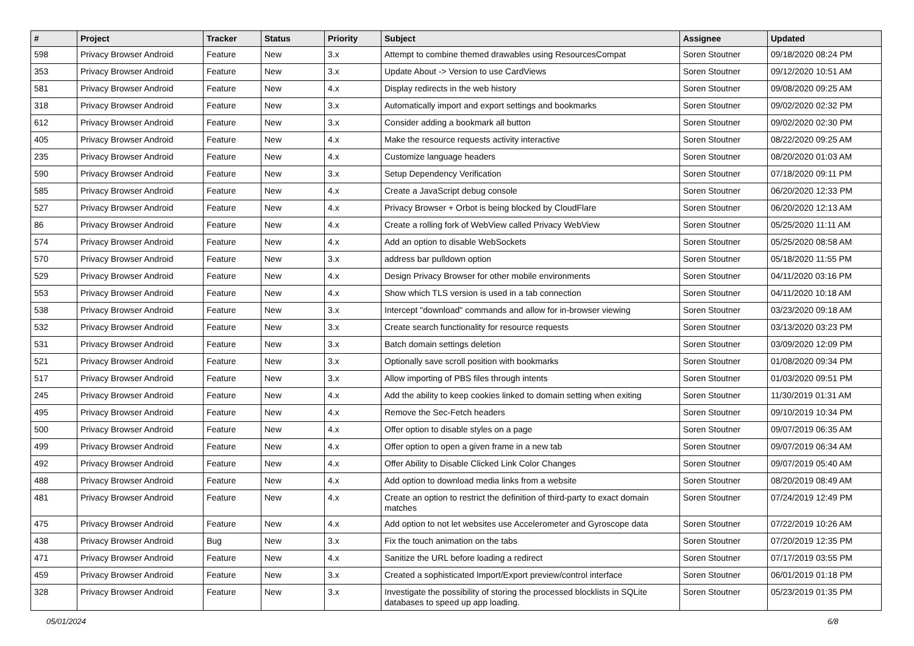| # | Project | Tracker | Status | Priority | Subject | Assignee | Updated |
| --- | --- | --- | --- | --- | --- | --- | --- |
| 598 | Privacy Browser Android | Feature | New | 3.x | Attempt to combine themed drawables using ResourcesCompat | Soren Stoutner | 09/18/2020 08:24 PM |
| 353 | Privacy Browser Android | Feature | New | 3.x | Update About -> Version to use CardViews | Soren Stoutner | 09/12/2020 10:51 AM |
| 581 | Privacy Browser Android | Feature | New | 4.x | Display redirects in the web history | Soren Stoutner | 09/08/2020 09:25 AM |
| 318 | Privacy Browser Android | Feature | New | 3.x | Automatically import and export settings and bookmarks | Soren Stoutner | 09/02/2020 02:32 PM |
| 612 | Privacy Browser Android | Feature | New | 3.x | Consider adding a bookmark all button | Soren Stoutner | 09/02/2020 02:30 PM |
| 405 | Privacy Browser Android | Feature | New | 4.x | Make the resource requests activity interactive | Soren Stoutner | 08/22/2020 09:25 AM |
| 235 | Privacy Browser Android | Feature | New | 4.x | Customize language headers | Soren Stoutner | 08/20/2020 01:03 AM |
| 590 | Privacy Browser Android | Feature | New | 3.x | Setup Dependency Verification | Soren Stoutner | 07/18/2020 09:11 PM |
| 585 | Privacy Browser Android | Feature | New | 4.x | Create a JavaScript debug console | Soren Stoutner | 06/20/2020 12:33 PM |
| 527 | Privacy Browser Android | Feature | New | 4.x | Privacy Browser + Orbot is being blocked by CloudFlare | Soren Stoutner | 06/20/2020 12:13 AM |
| 86 | Privacy Browser Android | Feature | New | 4.x | Create a rolling fork of WebView called Privacy WebView | Soren Stoutner | 05/25/2020 11:11 AM |
| 574 | Privacy Browser Android | Feature | New | 4.x | Add an option to disable WebSockets | Soren Stoutner | 05/25/2020 08:58 AM |
| 570 | Privacy Browser Android | Feature | New | 3.x | address bar pulldown option | Soren Stoutner | 05/18/2020 11:55 PM |
| 529 | Privacy Browser Android | Feature | New | 4.x | Design Privacy Browser for other mobile environments | Soren Stoutner | 04/11/2020 03:16 PM |
| 553 | Privacy Browser Android | Feature | New | 4.x | Show which TLS version is used in a tab connection | Soren Stoutner | 04/11/2020 10:18 AM |
| 538 | Privacy Browser Android | Feature | New | 3.x | Intercept "download" commands and allow for in-browser viewing | Soren Stoutner | 03/23/2020 09:18 AM |
| 532 | Privacy Browser Android | Feature | New | 3.x | Create search functionality for resource requests | Soren Stoutner | 03/13/2020 03:23 PM |
| 531 | Privacy Browser Android | Feature | New | 3.x | Batch domain settings deletion | Soren Stoutner | 03/09/2020 12:09 PM |
| 521 | Privacy Browser Android | Feature | New | 3.x | Optionally save scroll position with bookmarks | Soren Stoutner | 01/08/2020 09:34 PM |
| 517 | Privacy Browser Android | Feature | New | 3.x | Allow importing of PBS files through intents | Soren Stoutner | 01/03/2020 09:51 PM |
| 245 | Privacy Browser Android | Feature | New | 4.x | Add the ability to keep cookies linked to domain setting when exiting | Soren Stoutner | 11/30/2019 01:31 AM |
| 495 | Privacy Browser Android | Feature | New | 4.x | Remove the Sec-Fetch headers | Soren Stoutner | 09/10/2019 10:34 PM |
| 500 | Privacy Browser Android | Feature | New | 4.x | Offer option to disable styles on a page | Soren Stoutner | 09/07/2019 06:35 AM |
| 499 | Privacy Browser Android | Feature | New | 4.x | Offer option to open a given frame in a new tab | Soren Stoutner | 09/07/2019 06:34 AM |
| 492 | Privacy Browser Android | Feature | New | 4.x | Offer Ability to Disable Clicked Link Color Changes | Soren Stoutner | 09/07/2019 05:40 AM |
| 488 | Privacy Browser Android | Feature | New | 4.x | Add option to download media links from a website | Soren Stoutner | 08/20/2019 08:49 AM |
| 481 | Privacy Browser Android | Feature | New | 4.x | Create an option to restrict the definition of third-party to exact domain matches | Soren Stoutner | 07/24/2019 12:49 PM |
| 475 | Privacy Browser Android | Feature | New | 4.x | Add option to not let websites use Accelerometer and Gyroscope data | Soren Stoutner | 07/22/2019 10:26 AM |
| 438 | Privacy Browser Android | Bug | New | 3.x | Fix the touch animation on the tabs | Soren Stoutner | 07/20/2019 12:35 PM |
| 471 | Privacy Browser Android | Feature | New | 4.x | Sanitize the URL before loading a redirect | Soren Stoutner | 07/17/2019 03:55 PM |
| 459 | Privacy Browser Android | Feature | New | 3.x | Created a sophisticated Import/Export preview/control interface | Soren Stoutner | 06/01/2019 01:18 PM |
| 328 | Privacy Browser Android | Feature | New | 3.x | Investigate the possibility of storing the processed blocklists in SQLite databases to speed up app loading. | Soren Stoutner | 05/23/2019 01:35 PM |
05/01/2024 6/8